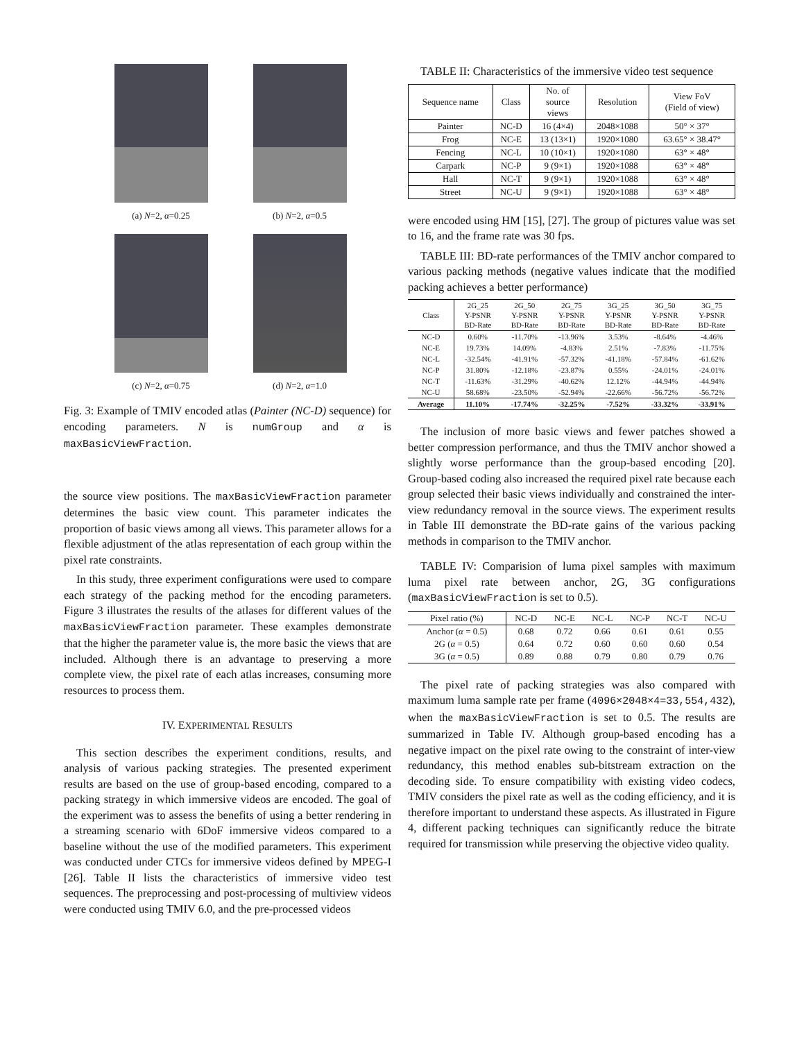(a) N=2, α=0.25
(b) N=2, α=0.5
(c) N=2, α=0.75
(d) N=2, α=1.0
Fig. 3: Example of TMIV encoded atlas (Painter (NC-D) sequence) for encoding parameters. N is numGroup and α is maxBasicViewFraction.
the source view positions. The maxBasicViewFraction parameter determines the basic view count. This parameter indicates the proportion of basic views among all views. This parameter allows for a flexible adjustment of the atlas representation of each group within the pixel rate constraints.
In this study, three experiment configurations were used to compare each strategy of the packing method for the encoding parameters. Figure 3 illustrates the results of the atlases for different values of the maxBasicViewFraction parameter. These examples demonstrate that the higher the parameter value is, the more basic the views that are included. Although there is an advantage to preserving a more complete view, the pixel rate of each atlas increases, consuming more resources to process them.
IV. EXPERIMENTAL RESULTS
This section describes the experiment conditions, results, and analysis of various packing strategies. The presented experiment results are based on the use of group-based encoding, compared to a packing strategy in which immersive videos are encoded. The goal of the experiment was to assess the benefits of using a better rendering in a streaming scenario with 6DoF immersive videos compared to a baseline without the use of the modified parameters. This experiment was conducted under CTCs for immersive videos defined by MPEG-I [26]. Table II lists the characteristics of immersive video test sequences. The preprocessing and post-processing of multiview videos were conducted using TMIV 6.0, and the pre-processed videos
TABLE II: Characteristics of the immersive video test sequence
| Sequence name | Class | No. of source views | Resolution | View FoV (Field of view) |
| --- | --- | --- | --- | --- |
| Painter | NC-D | 16 (4×4) | 2048×1088 | 50° × 37° |
| Frog | NC-E | 13 (13×1) | 1920×1080 | 63.65° × 38.47° |
| Fencing | NC-L | 10 (10×1) | 1920×1080 | 63° × 48° |
| Carpark | NC-P | 9 (9×1) | 1920×1088 | 63° × 48° |
| Hall | NC-T | 9 (9×1) | 1920×1088 | 63° × 48° |
| Street | NC-U | 9 (9×1) | 1920×1088 | 63° × 48° |
were encoded using HM [15], [27]. The group of pictures value was set to 16, and the frame rate was 30 fps.
TABLE III: BD-rate performances of the TMIV anchor compared to various packing methods (negative values indicate that the modified packing achieves a better performance)
| Class | 2G_25 Y-PSNR BD-Rate | 2G_50 Y-PSNR BD-Rate | 2G_75 Y-PSNR BD-Rate | 3G_25 Y-PSNR BD-Rate | 3G_50 Y-PSNR BD-Rate | 3G_75 Y-PSNR BD-Rate |
| --- | --- | --- | --- | --- | --- | --- |
| NC-D | 0.60% | -11.70% | -13.96% | 3.53% | -8.64% | -4.46% |
| NC-E | 19.73% | 14.09% | -4.83% | 2.51% | -7.83% | -11.75% |
| NC-L | -32.54% | -41.91% | -57.32% | -41.18% | -57.84% | -61.62% |
| NC-P | 31.80% | -12.18% | -23.87% | 0.55% | -24.01% | -24.01% |
| NC-T | -11.63% | -31.29% | -40.62% | 12.12% | -44.94% | -44.94% |
| NC-U | 58.68% | -23.50% | -52.94% | -22.66% | -56.72% | -56.72% |
| Average | 11.10% | -17.74% | -32.25% | -7.52% | -33.32% | -33.91% |
The inclusion of more basic views and fewer patches showed a better compression performance, and thus the TMIV anchor showed a slightly worse performance than the group-based encoding [20]. Group-based coding also increased the required pixel rate because each group selected their basic views individually and constrained the inter-view redundancy removal in the source views. The experiment results in Table III demonstrate the BD-rate gains of the various packing methods in comparison to the TMIV anchor.
TABLE IV: Comparision of luma pixel samples with maximum luma pixel rate between anchor, 2G, 3G configurations (maxBasicViewFraction is set to 0.5).
| Pixel ratio (%) | NC-D | NC-E | NC-L | NC-P | NC-T | NC-U |
| --- | --- | --- | --- | --- | --- | --- |
| Anchor ( α = 0.5) | 0.68 | 0.72 | 0.66 | 0.61 | 0.61 | 0.55 |
| 2G ( α = 0.5) | 0.64 | 0.72 | 0.60 | 0.60 | 0.60 | 0.54 |
| 3G ( α = 0.5) | 0.89 | 0.88 | 0.79 | 0.80 | 0.79 | 0.76 |
The pixel rate of packing strategies was also compared with maximum luma sample rate per frame (4096×2048×4=33,554,432), when the maxBasicViewFraction is set to 0.5. The results are summarized in Table IV. Although group-based encoding has a negative impact on the pixel rate owing to the constraint of inter-view redundancy, this method enables sub-bitstream extraction on the decoding side. To ensure compatibility with existing video codecs, TMIV considers the pixel rate as well as the coding efficiency, and it is therefore important to understand these aspects. As illustrated in Figure 4, different packing techniques can significantly reduce the bitrate required for transmission while preserving the objective video quality.